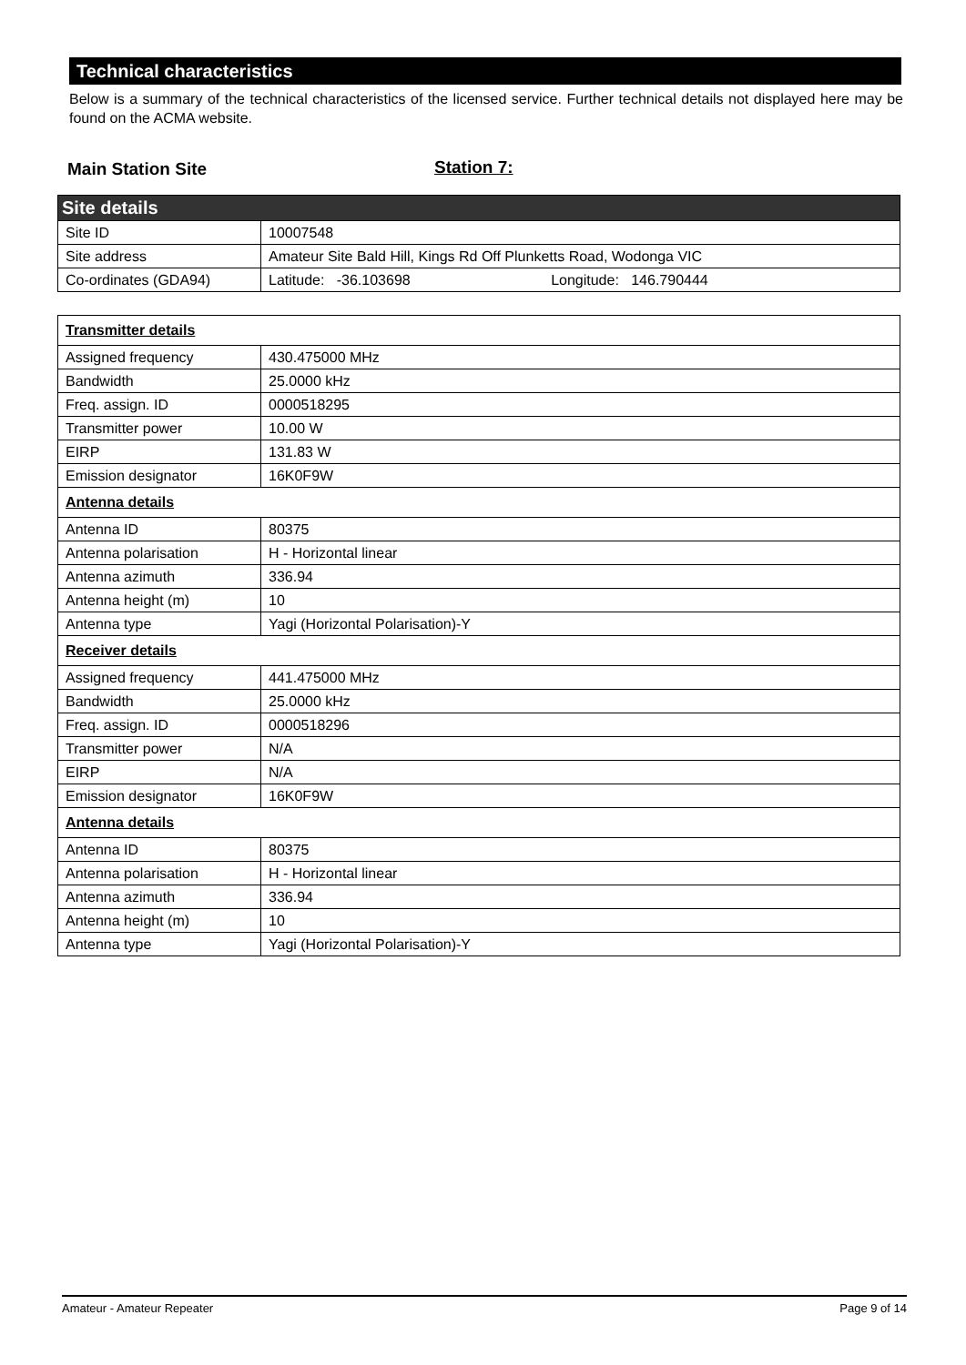Technical characteristics
Below is a summary of the technical characteristics of the licensed service. Further technical details not displayed here may be found on the ACMA website.
Main Station Site Station 7:
| Site details | |
| Site ID | 10007548 |
| Site address | Amateur Site Bald Hill, Kings Rd Off Plunketts Road, Wodonga VIC |
| Co-ordinates (GDA94) | Latitude: -36.103698 Longitude: 146.790444 |
| Transmitter details | |
| Assigned frequency | 430.475000 MHz |
| Bandwidth | 25.0000 kHz |
| Freq. assign. ID | 0000518295 |
| Transmitter power | 10.00 W |
| EIRP | 131.83 W |
| Emission designator | 16K0F9W |
| Antenna details | |
| Antenna ID | 80375 |
| Antenna polarisation | H - Horizontal linear |
| Antenna azimuth | 336.94 |
| Antenna height (m) | 10 |
| Antenna type | Yagi (Horizontal Polarisation)-Y |
| Receiver details | |
| Assigned frequency | 441.475000 MHz |
| Bandwidth | 25.0000 kHz |
| Freq. assign. ID | 0000518296 |
| Transmitter power | N/A |
| EIRP | N/A |
| Emission designator | 16K0F9W |
| Antenna details | |
| Antenna ID | 80375 |
| Antenna polarisation | H - Horizontal linear |
| Antenna azimuth | 336.94 |
| Antenna height (m) | 10 |
| Antenna type | Yagi (Horizontal Polarisation)-Y |
Amateur - Amateur Repeater Page 9 of 14